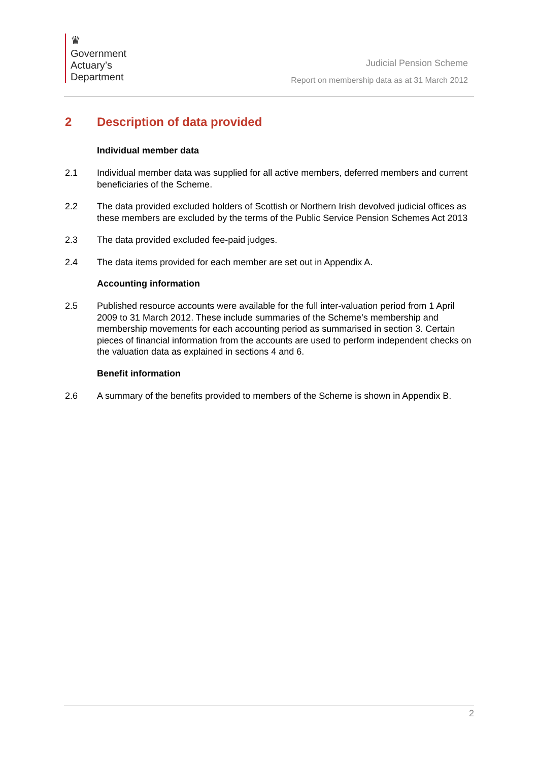♛
Government
Actuary’s
Department
Judicial Pension Scheme
Report on membership data as at 31 March 2012
2 Description of data provided
Individual member data
2.1 Individual member data was supplied for all active members, deferred members and current beneficiaries of the Scheme.
2.2 The data provided excluded holders of Scottish or Northern Irish devolved judicial offices as these members are excluded by the terms of the Public Service Pension Schemes Act 2013
2.3 The data provided excluded fee-paid judges.
2.4 The data items provided for each member are set out in Appendix A.
Accounting information
2.5 Published resource accounts were available for the full inter-valuation period from 1 April 2009 to 31 March 2012. These include summaries of the Scheme’s membership and membership movements for each accounting period as summarised in section 3. Certain pieces of financial information from the accounts are used to perform independent checks on the valuation data as explained in sections 4 and 6.
Benefit information
2.6 A summary of the benefits provided to members of the Scheme is shown in Appendix B.
2